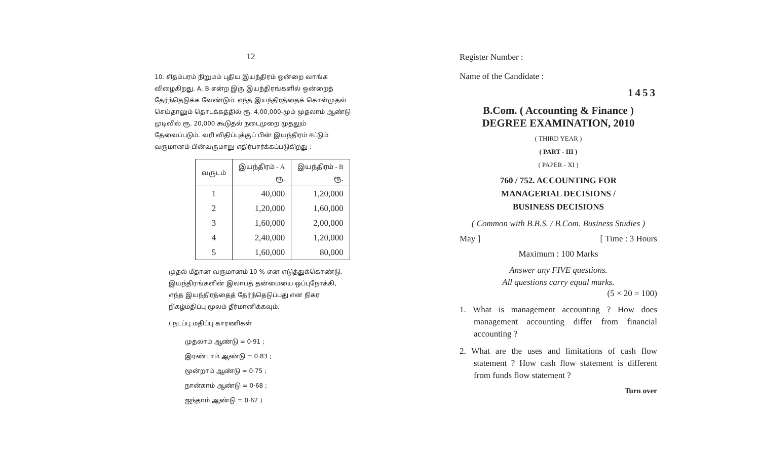12
10. சிதம்பரம் நிறுமம் புதிய இயந்திரம் ஒன்றை வாங்க விழைகிறது. A, B என்ற இரு இயந்திரங்களில் ஒன்றைத் தேர்ந்தெடுக்க வேண்டும். எந்த இயந்திரத்தைக் கொள்முதல் செய்தாலும் தொடக்கத்தில் ரூ. 4,00,000-மும் முதலாம் ஆண்டு முடிவில் ரூ. 20,000 கூடுதல் நடைமுறை முதலும் தேவைப்படும். வரி விதிப்புக்குப் பின் இயந்திரம் ஈட்டும் வருமானம் பின்வருமாறு எதிர்பார்க்கப்படுகிறது :
| வருடம் | இயந்திரம் - A ரூ. | இயந்திரம் - B ரூ. |
| --- | --- | --- |
| 1 | 40,000 | 1,20,000 |
| 2 | 1,20,000 | 1,60,000 |
| 3 | 1,60,000 | 2,00,000 |
| 4 | 2,40,000 | 1,20,000 |
| 5 | 1,60,000 | 80,000 |
முதல் மீதான வருமானம் 10 % என எடுத்துக்கொண்டு, இயந்திரங்களின் இலாபத் தன்மையை ஒப்புநோக்கி, எந்த இயந்திரத்தைத் தேர்ந்தெடுப்பது என நிகர நிகழ்மதிப்பு மூலம் தீர்மானிக்கவும்.
( நடப்பு மதிப்பு காரணிகள்
முதலாம் ஆண்டு = 0·91 ;
இரண்டாம் ஆண்டு = 0·83 ;
மூன்றாம் ஆண்டு = 0·75 ;
நான்காம் ஆண்டு = 0·68 ;
ஐந்தாம் ஆண்டு = 0·62 )
Register Number :
Name of the Candidate :
1453
B.Com. ( Accounting & Finance )
DEGREE EXAMINATION, 2010
( THIRD YEAR )
( PART - III )
( PAPER - XI )
760 / 752. ACCOUNTING FOR
MANAGERIAL DECISIONS /
BUSINESS DECISIONS
( Common with B.B.S. / B.Com. Business Studies )
May ] [ Time : 3 Hours
Maximum : 100 Marks
Answer any FIVE questions.
All questions carry equal marks.
(5 × 20 = 100)
1. What is management accounting ? How does management accounting differ from financial accounting ?
2. What are the uses and limitations of cash flow statement ? How cash flow statement is different from funds flow statement ?
Turn over